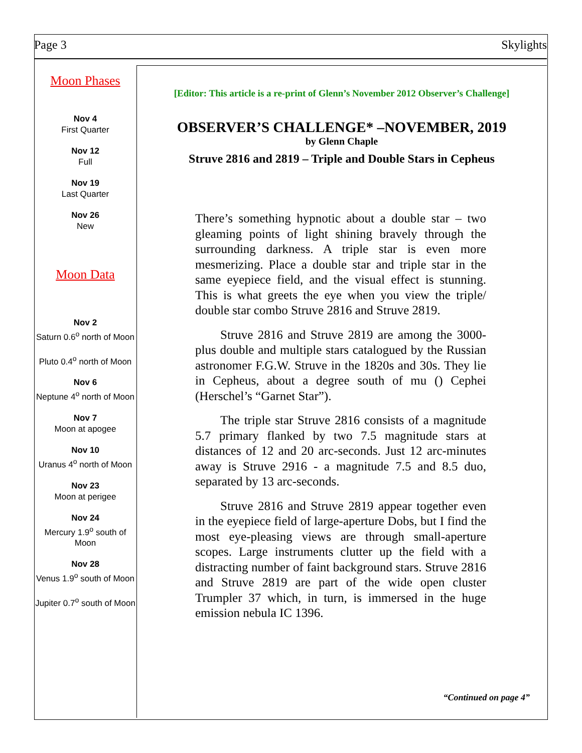Page 3 Skylights
Moon Phases
Nov 4
First Quarter
Nov 12
Full
Nov 19
Last Quarter
Nov 26
New
Moon Data
Nov 2
Saturn 0.6<sup>o</sup> north of Moon
Pluto 0.4<sup>o</sup> north of Moon
Nov 6
Neptune 4<sup>o</sup> north of Moon
Nov 7
Moon at apogee
Nov 10
Uranus 4<sup>o</sup> north of Moon
Nov 23
Moon at perigee
Nov 24
Mercury 1.9<sup>o</sup> south of Moon
Nov 28
Venus 1.9<sup>o</sup> south of Moon
Jupiter 0.7<sup>o</sup> south of Moon
[Editor: This article is a re-print of Glenn’s November 2012 Observer’s Challenge]
OBSERVER’S CHALLENGE* –NOVEMBER, 2019
by Glenn Chaple
Struve 2816 and 2819 – Triple and Double Stars in Cepheus
There’s something hypnotic about a double star – two gleaming points of light shining bravely through the surrounding darkness. A triple star is even more mesmerizing. Place a double star and triple star in the same eyepiece field, and the visual effect is stunning. This is what greets the eye when you view the triple/ double star combo Struve 2816 and Struve 2819.
  Struve 2816 and Struve 2819 are among the 3000-plus double and multiple stars catalogued by the Russian astronomer F.G.W. Struve in the 1820s and 30s. They lie in Cepheus, about a degree south of mu () Cephei (Herschel’s “Garnet Star”).
  The triple star Struve 2816 consists of a magnitude 5.7 primary flanked by two 7.5 magnitude stars at distances of 12 and 20 arc-seconds. Just 12 arc-minutes away is Struve 2916 - a magnitude 7.5 and 8.5 duo, separated by 13 arc-seconds.
  Struve 2816 and Struve 2819 appear together even in the eyepiece field of large-aperture Dobs, but I find the most eye-pleasing views are through small-aperture scopes. Large instruments clutter up the field with a distracting number of faint background stars. Struve 2816 and Struve 2819 are part of the wide open cluster Trumpler 37 which, in turn, is immersed in the huge emission nebula IC 1396.
“Continued on page 4”